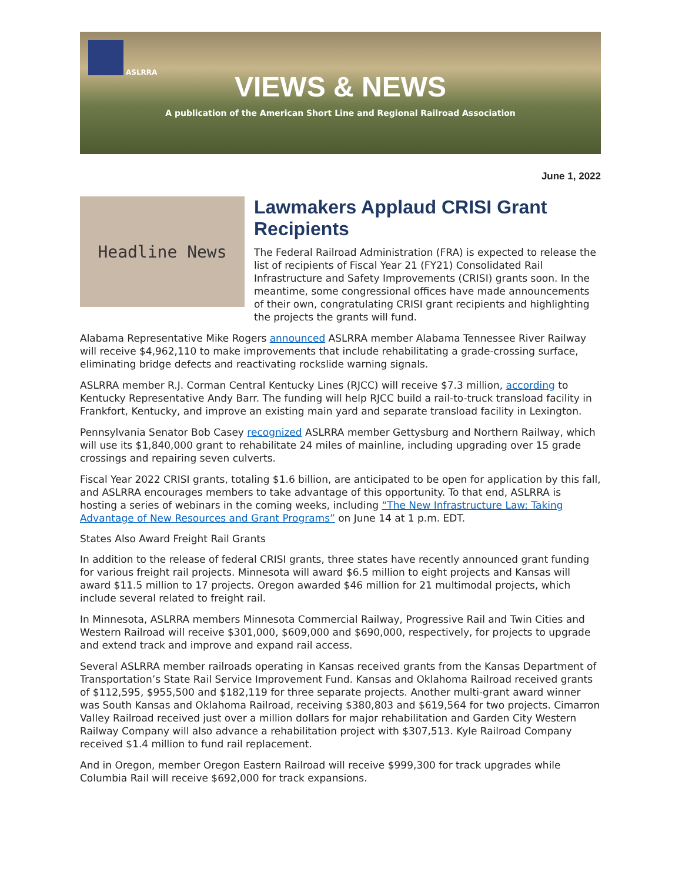ASLRRA
VIEWS & NEWS
A publication of the American Short Line and Regional Railroad Association
June 1, 2022
Headline News
Lawmakers Applaud CRISI Grant Recipients
The Federal Railroad Administration (FRA) is expected to release the list of recipients of Fiscal Year 21 (FY21) Consolidated Rail Infrastructure and Safety Improvements (CRISI) grants soon. In the meantime, some congressional offices have made announcements of their own, congratulating CRISI grant recipients and highlighting the projects the grants will fund.
Alabama Representative Mike Rogers announced ASLRRA member Alabama Tennessee River Railway will receive $4,962,110 to make improvements that include rehabilitating a grade-crossing surface, eliminating bridge defects and reactivating rockslide warning signals.
ASLRRA member R.J. Corman Central Kentucky Lines (RJCC) will receive $7.3 million, according to Kentucky Representative Andy Barr. The funding will help RJCC build a rail-to-truck transload facility in Frankfort, Kentucky, and improve an existing main yard and separate transload facility in Lexington.
Pennsylvania Senator Bob Casey recognized ASLRRA member Gettysburg and Northern Railway, which will use its $1,840,000 grant to rehabilitate 24 miles of mainline, including upgrading over 15 grade crossings and repairing seven culverts.
Fiscal Year 2022 CRISI grants, totaling $1.6 billion, are anticipated to be open for application by this fall, and ASLRRA encourages members to take advantage of this opportunity. To that end, ASLRRA is hosting a series of webinars in the coming weeks, including “The New Infrastructure Law: Taking Advantage of New Resources and Grant Programs” on June 14 at 1 p.m. EDT.
States Also Award Freight Rail Grants
In addition to the release of federal CRISI grants, three states have recently announced grant funding for various freight rail projects. Minnesota will award $6.5 million to eight projects and Kansas will award $11.5 million to 17 projects. Oregon awarded $46 million for 21 multimodal projects, which include several related to freight rail.
In Minnesota, ASLRRA members Minnesota Commercial Railway, Progressive Rail and Twin Cities and Western Railroad will receive $301,000, $609,000 and $690,000, respectively, for projects to upgrade and extend track and improve and expand rail access.
Several ASLRRA member railroads operating in Kansas received grants from the Kansas Department of Transportation’s State Rail Service Improvement Fund. Kansas and Oklahoma Railroad received grants of $112,595, $955,500 and $182,119 for three separate projects. Another multi-grant award winner was South Kansas and Oklahoma Railroad, receiving $380,803 and $619,564 for two projects. Cimarron Valley Railroad received just over a million dollars for major rehabilitation and Garden City Western Railway Company will also advance a rehabilitation project with $307,513. Kyle Railroad Company received $1.4 million to fund rail replacement.
And in Oregon, member Oregon Eastern Railroad will receive $999,300 for track upgrades while Columbia Rail will receive $692,000 for track expansions.